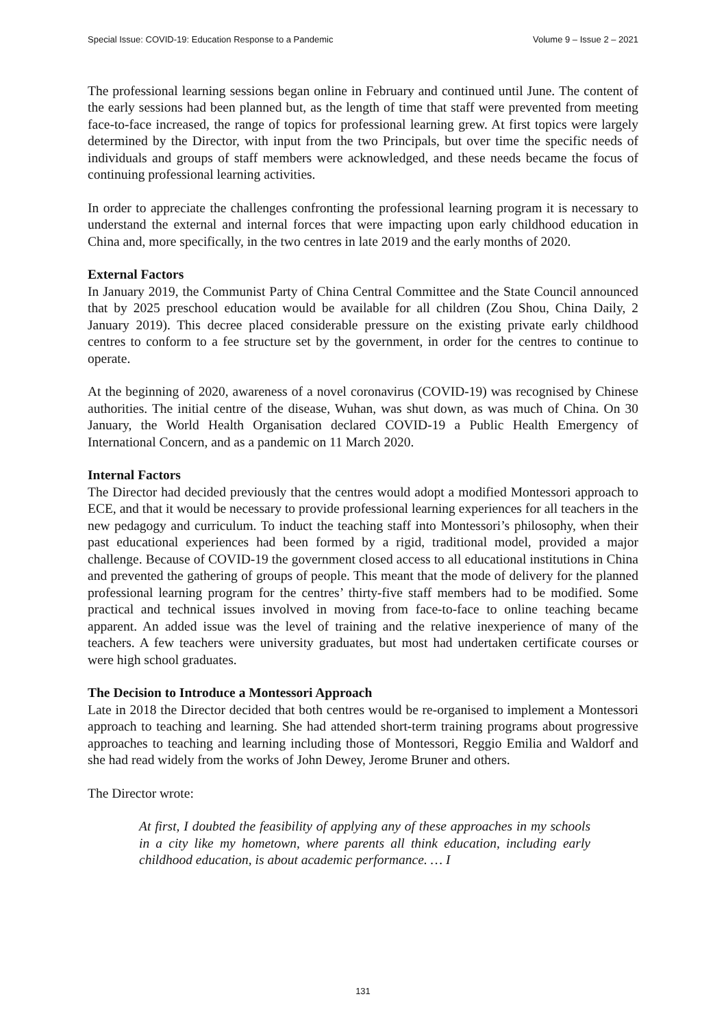Special Issue: COVID-19: Education Response to a Pandemic Volume 9 – Issue 2 – 2021
The professional learning sessions began online in February and continued until June. The content of the early sessions had been planned but, as the length of time that staff were prevented from meeting face-to-face increased, the range of topics for professional learning grew. At first topics were largely determined by the Director, with input from the two Principals, but over time the specific needs of individuals and groups of staff members were acknowledged, and these needs became the focus of continuing professional learning activities.
In order to appreciate the challenges confronting the professional learning program it is necessary to understand the external and internal forces that were impacting upon early childhood education in China and, more specifically, in the two centres in late 2019 and the early months of 2020.
External Factors
In January 2019, the Communist Party of China Central Committee and the State Council announced that by 2025 preschool education would be available for all children (Zou Shou, China Daily, 2 January 2019). This decree placed considerable pressure on the existing private early childhood centres to conform to a fee structure set by the government, in order for the centres to continue to operate.
At the beginning of 2020, awareness of a novel coronavirus (COVID-19) was recognised by Chinese authorities. The initial centre of the disease, Wuhan, was shut down, as was much of China. On 30 January, the World Health Organisation declared COVID-19 a Public Health Emergency of International Concern, and as a pandemic on 11 March 2020.
Internal Factors
The Director had decided previously that the centres would adopt a modified Montessori approach to ECE, and that it would be necessary to provide professional learning experiences for all teachers in the new pedagogy and curriculum. To induct the teaching staff into Montessori’s philosophy, when their past educational experiences had been formed by a rigid, traditional model, provided a major challenge. Because of COVID-19 the government closed access to all educational institutions in China and prevented the gathering of groups of people. This meant that the mode of delivery for the planned professional learning program for the centres’ thirty-five staff members had to be modified. Some practical and technical issues involved in moving from face-to-face to online teaching became apparent. An added issue was the level of training and the relative inexperience of many of the teachers. A few teachers were university graduates, but most had undertaken certificate courses or were high school graduates.
The Decision to Introduce a Montessori Approach
Late in 2018 the Director decided that both centres would be re-organised to implement a Montessori approach to teaching and learning. She had attended short-term training programs about progressive approaches to teaching and learning including those of Montessori, Reggio Emilia and Waldorf and she had read widely from the works of John Dewey, Jerome Bruner and others.
The Director wrote:
At first, I doubted the feasibility of applying any of these approaches in my schools in a city like my hometown, where parents all think education, including early childhood education, is about academic performance. … I
131